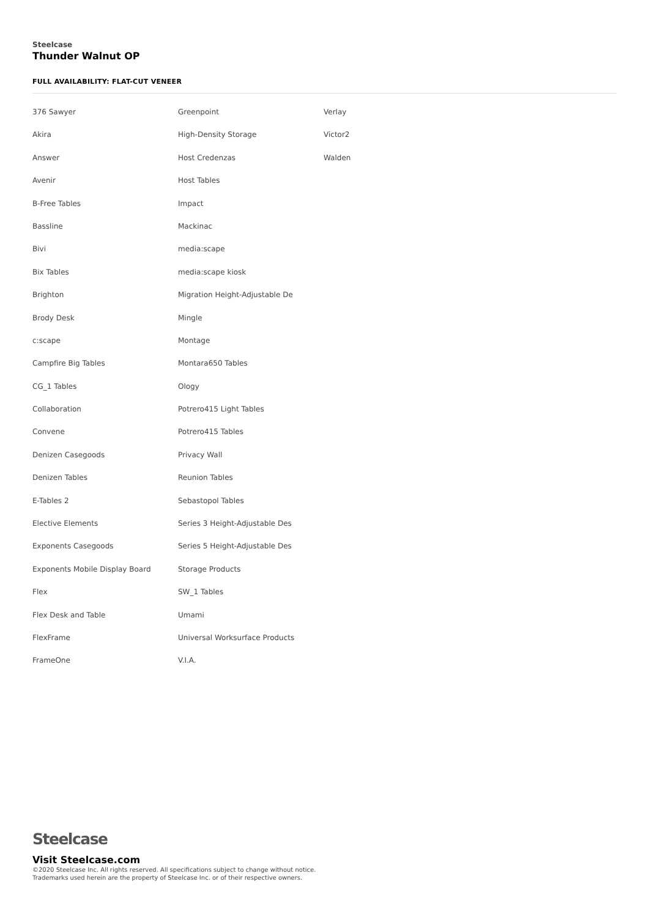Steelcase
Thunder Walnut OP
FULL AVAILABILITY: FLAT-CUT VENEER
376 Sawyer
Akira
Answer
Avenir
B-Free Tables
Bassline
Bivi
Bix Tables
Brighton
Brody Desk
c:scape
Campfire Big Tables
CG_1 Tables
Collaboration
Convene
Denizen Casegoods
Denizen Tables
E-Tables 2
Elective Elements
Exponents Casegoods
Exponents Mobile Display Board
Flex
Flex Desk and Table
FlexFrame
FrameOne
Greenpoint
High-Density Storage
Host Credenzas
Host Tables
Impact
Mackinac
media:scape
media:scape kiosk
Migration Height-Adjustable De
Mingle
Montage
Montara650 Tables
Ology
Potrero415 Light Tables
Potrero415 Tables
Privacy Wall
Reunion Tables
Sebastopol Tables
Series 3 Height-Adjustable Des
Series 5 Height-Adjustable Des
Storage Products
SW_1 Tables
Umami
Universal Worksurface Products
V.I.A.
Verlay
Victor2
Walden
Steelcase
Visit Steelcase.com
©2020 Steelcase Inc. All rights reserved. All specifications subject to change without notice.
Trademarks used herein are the property of Steelcase Inc. or of their respective owners.